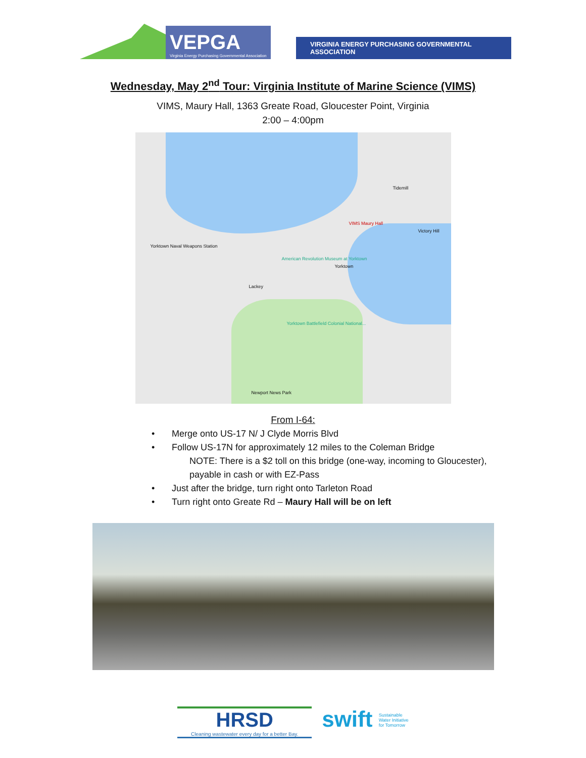VEPGA
Virginia Energy Purchasing Governmental Association
VIRGINIA ENERGY PURCHASING GOVERNMENTAL ASSOCIATION
Wednesday, May 2<sup>nd</sup> Tour: Virginia Institute of Marine Science (VIMS)
VIMS, Maury Hall, 1363 Greate Road, Gloucester Point, Virginia
2:00 – 4:00pm
VIMS Maury Hall
Yorktown Naval Weapons Station
Yorktown
American Revolution Museum at Yorktown
Yorktown Battlefield Colonial National...
Tidemill
Victory Hill
Lackey
Newport News Park
From I-64:
• Merge onto US-17 N/ J Clyde Morris Blvd
• Follow US-17N for approximately 12 miles to the Coleman Bridge
NOTE: There is a $2 toll on this bridge (one-way, incoming to Gloucester),
payable in cash or with EZ-Pass
• Just after the bridge, turn right onto Tarleton Road
• Turn right onto Greate Rd – Maury Hall will be on left
HRSD
Cleaning wastewater every day for a better Bay.
swift Sustainable
Water Initiative
for Tomorrow